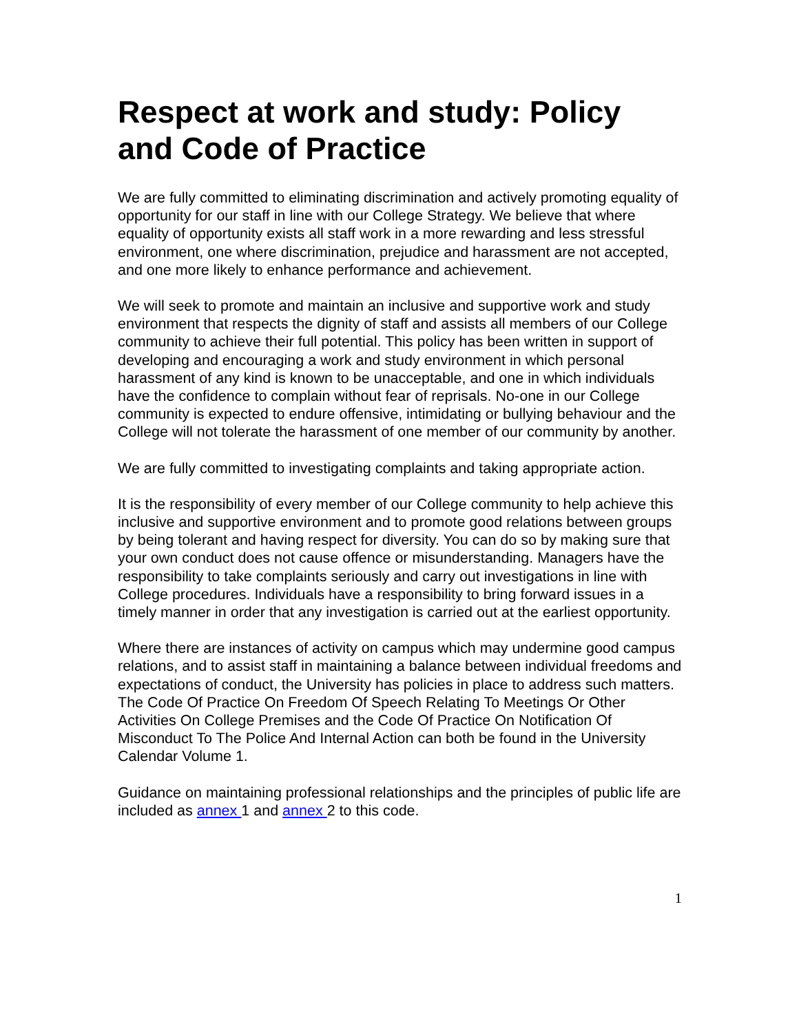Respect at work and study: Policy and Code of Practice
We are fully committed to eliminating discrimination and actively promoting equality of opportunity for our staff in line with our College Strategy. We believe that where equality of opportunity exists all staff work in a more rewarding and less stressful environment, one where discrimination, prejudice and harassment are not accepted, and one more likely to enhance performance and achievement.
We will seek to promote and maintain an inclusive and supportive work and study environment that respects the dignity of staff and assists all members of our College community to achieve their full potential. This policy has been written in support of developing and encouraging a work and study environment in which personal harassment of any kind is known to be unacceptable, and one in which individuals have the confidence to complain without fear of reprisals. No-one in our College community is expected to endure offensive, intimidating or bullying behaviour and the College will not tolerate the harassment of one member of our community by another.
We are fully committed to investigating complaints and taking appropriate action.
It is the responsibility of every member of our College community to help achieve this inclusive and supportive environment and to promote good relations between groups by being tolerant and having respect for diversity. You can do so by making sure that your own conduct does not cause offence or misunderstanding. Managers have the responsibility to take complaints seriously and carry out investigations in line with College procedures. Individuals have a responsibility to bring forward issues in a timely manner in order that any investigation is carried out at the earliest opportunity.
Where there are instances of activity on campus which may undermine good campus relations, and to assist staff in maintaining a balance between individual freedoms and expectations of conduct, the University has policies in place to address such matters. The Code Of Practice On Freedom Of Speech Relating To Meetings Or Other Activities On College Premises and the Code Of Practice On Notification Of Misconduct To The Police And Internal Action can both be found in the University Calendar Volume 1.
Guidance on maintaining professional relationships and the principles of public life are included as annex 1 and annex 2 to this code.
1